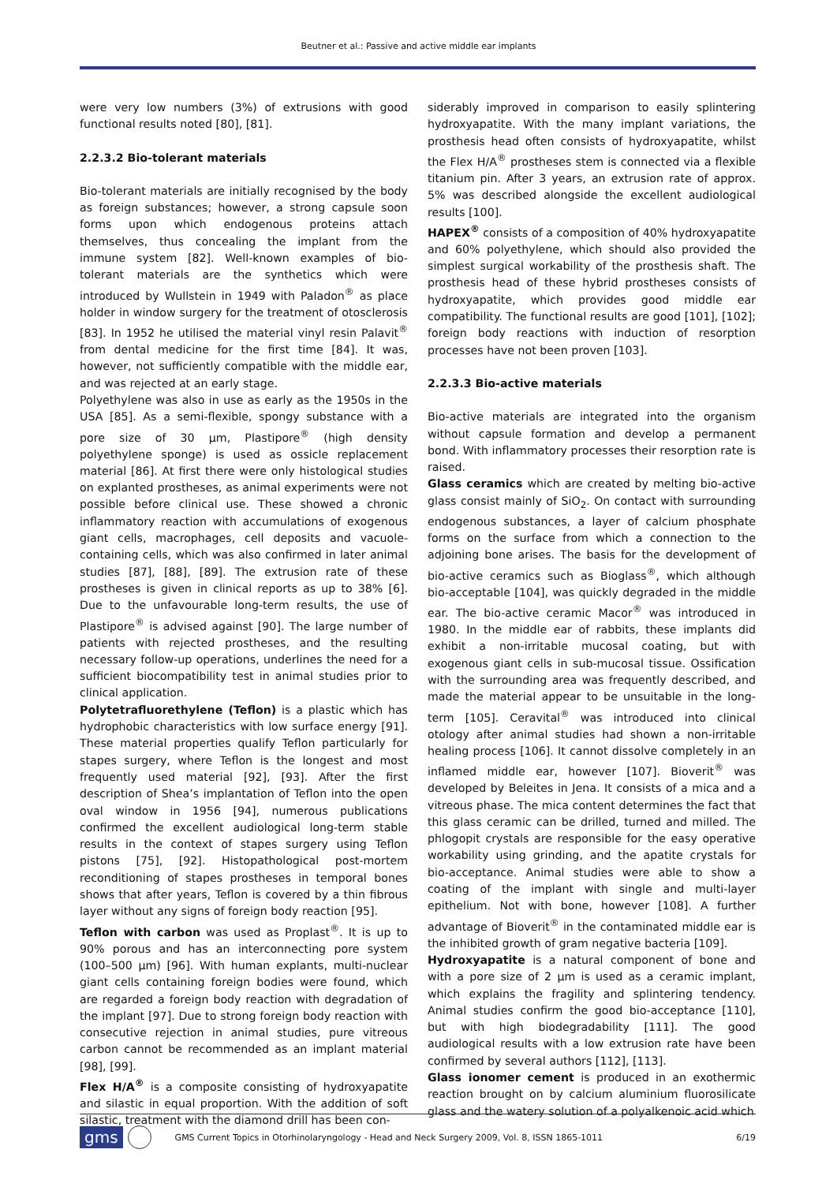Beutner et al.: Passive and active middle ear implants
were very low numbers (3%) of extrusions with good functional results noted [80], [81].
2.2.3.2 Bio-tolerant materials
Bio-tolerant materials are initially recognised by the body as foreign substances; however, a strong capsule soon forms upon which endogenous proteins attach themselves, thus concealing the implant from the immune system [82]. Well-known examples of bio-tolerant materials are the synthetics which were introduced by Wullstein in 1949 with Paladon<sup>®</sup> as place holder in window surgery for the treatment of otosclerosis [83]. In 1952 he utilised the material vinyl resin Palavit<sup>®</sup> from dental medicine for the first time [84]. It was, however, not sufficiently compatible with the middle ear, and was rejected at an early stage.
Polyethylene was also in use as early as the 1950s in the USA [85]. As a semi-flexible, spongy substance with a pore size of 30 µm, Plastipore<sup>®</sup> (high density polyethylene sponge) is used as ossicle replacement material [86]. At first there were only histological studies on explanted prostheses, as animal experiments were not possible before clinical use. These showed a chronic inflammatory reaction with accumulations of exogenous giant cells, macrophages, cell deposits and vacuole-containing cells, which was also confirmed in later animal studies [87], [88], [89]. The extrusion rate of these prostheses is given in clinical reports as up to 38% [6]. Due to the unfavourable long-term results, the use of Plastipore<sup>®</sup> is advised against [90]. The large number of patients with rejected prostheses, and the resulting necessary follow-up operations, underlines the need for a sufficient biocompatibility test in animal studies prior to clinical application.
Polytetrafluorethylene (Teflon) is a plastic which has hydrophobic characteristics with low surface energy [91]. These material properties qualify Teflon particularly for stapes surgery, where Teflon is the longest and most frequently used material [92], [93]. After the first description of Shea’s implantation of Teflon into the open oval window in 1956 [94], numerous publications confirmed the excellent audiological long-term stable results in the context of stapes surgery using Teflon pistons [75], [92]. Histopathological post-mortem reconditioning of stapes prostheses in temporal bones shows that after years, Teflon is covered by a thin fibrous layer without any signs of foreign body reaction [95].
Teflon with carbon was used as Proplast<sup>®</sup>. It is up to 90% porous and has an interconnecting pore system (100–500 µm) [96]. With human explants, multi-nuclear giant cells containing foreign bodies were found, which are regarded a foreign body reaction with degradation of the implant [97]. Due to strong foreign body reaction with consecutive rejection in animal studies, pure vitreous carbon cannot be recommended as an implant material [98], [99].
Flex H/A<sup>®</sup> is a composite consisting of hydroxyapatite and silastic in equal proportion. With the addition of soft silastic, treatment with the diamond drill has been con-
siderably improved in comparison to easily splintering hydroxyapatite. With the many implant variations, the prosthesis head often consists of hydroxyapatite, whilst the Flex H/A<sup>®</sup> prostheses stem is connected via a flexible titanium pin. After 3 years, an extrusion rate of approx. 5% was described alongside the excellent audiological results [100].
HAPEX<sup>®</sup> consists of a composition of 40% hydroxyapatite and 60% polyethylene, which should also provided the simplest surgical workability of the prosthesis shaft. The prosthesis head of these hybrid prostheses consists of hydroxyapatite, which provides good middle ear compatibility. The functional results are good [101], [102]; foreign body reactions with induction of resorption processes have not been proven [103].
2.2.3.3 Bio-active materials
Bio-active materials are integrated into the organism without capsule formation and develop a permanent bond. With inflammatory processes their resorption rate is raised.
Glass ceramics which are created by melting bio-active glass consist mainly of SiO<sub>2</sub>. On contact with surrounding endogenous substances, a layer of calcium phosphate forms on the surface from which a connection to the adjoining bone arises. The basis for the development of bio-active ceramics such as Bioglass<sup>®</sup>, which although bio-acceptable [104], was quickly degraded in the middle ear. The bio-active ceramic Macor<sup>®</sup> was introduced in 1980. In the middle ear of rabbits, these implants did exhibit a non-irritable mucosal coating, but with exogenous giant cells in sub-mucosal tissue. Ossification with the surrounding area was frequently described, and made the material appear to be unsuitable in the long-term [105]. Ceravital<sup>®</sup> was introduced into clinical otology after animal studies had shown a non-irritable healing process [106]. It cannot dissolve completely in an inflamed middle ear, however [107]. Bioverit<sup>®</sup> was developed by Beleites in Jena. It consists of a mica and a vitreous phase. The mica content determines the fact that this glass ceramic can be drilled, turned and milled. The phlogopit crystals are responsible for the easy operative workability using grinding, and the apatite crystals for bio-acceptance. Animal studies were able to show a coating of the implant with single and multi-layer epithelium. Not with bone, however [108]. A further advantage of Bioverit<sup>®</sup> in the contaminated middle ear is the inhibited growth of gram negative bacteria [109].
Hydroxyapatite is a natural component of bone and with a pore size of 2 µm is used as a ceramic implant, which explains the fragility and splintering tendency. Animal studies confirm the good bio-acceptance [110], but with high biodegradability [111]. The good audiological results with a low extrusion rate have been confirmed by several authors [112], [113].
Glass ionomer cement is produced in an exothermic reaction brought on by calcium aluminium fluorosilicate glass and the watery solution of a polyalkenoic acid which
gms GMS Current Topics in Otorhinolaryngology - Head and Neck Surgery 2009, Vol. 8, ISSN 1865-1011 6/19